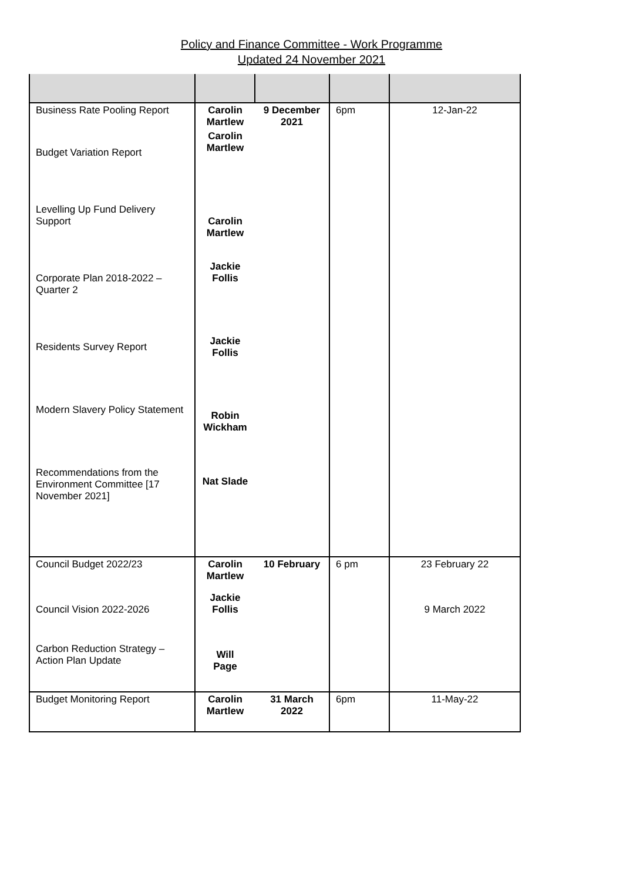Policy and Finance Committee - Work Programme
Updated 24 November 2021
| Business Rate Pooling Report | Carolin Martlew | 9 December 2021 | 6pm | 12-Jan-22 |
| Budget Variation Report | Carolin Martlew | | | |
| Levelling Up Fund Delivery Support | Carolin Martlew | | | |
| Corporate Plan 2018-2022 – Quarter 2 | Jackie Follis | | | |
| Residents Survey Report | Jackie Follis | | | |
| Modern Slavery Policy Statement | Robin Wickham | | | |
| Recommendations from the Environment Committee [17 November 2021] | Nat Slade | | | |
| Council Budget 2022/23 | Carolin Martlew | 10 February | 6 pm | 23 February 22 |
| Council Vision 2022-2026 | Jackie Follis | | | 9 March 2022 |
| Carbon Reduction Strategy – Action Plan Update | Will Page | | | |
| Budget Monitoring Report | Carolin Martlew | 31 March 2022 | 6pm | 11-May-22 |